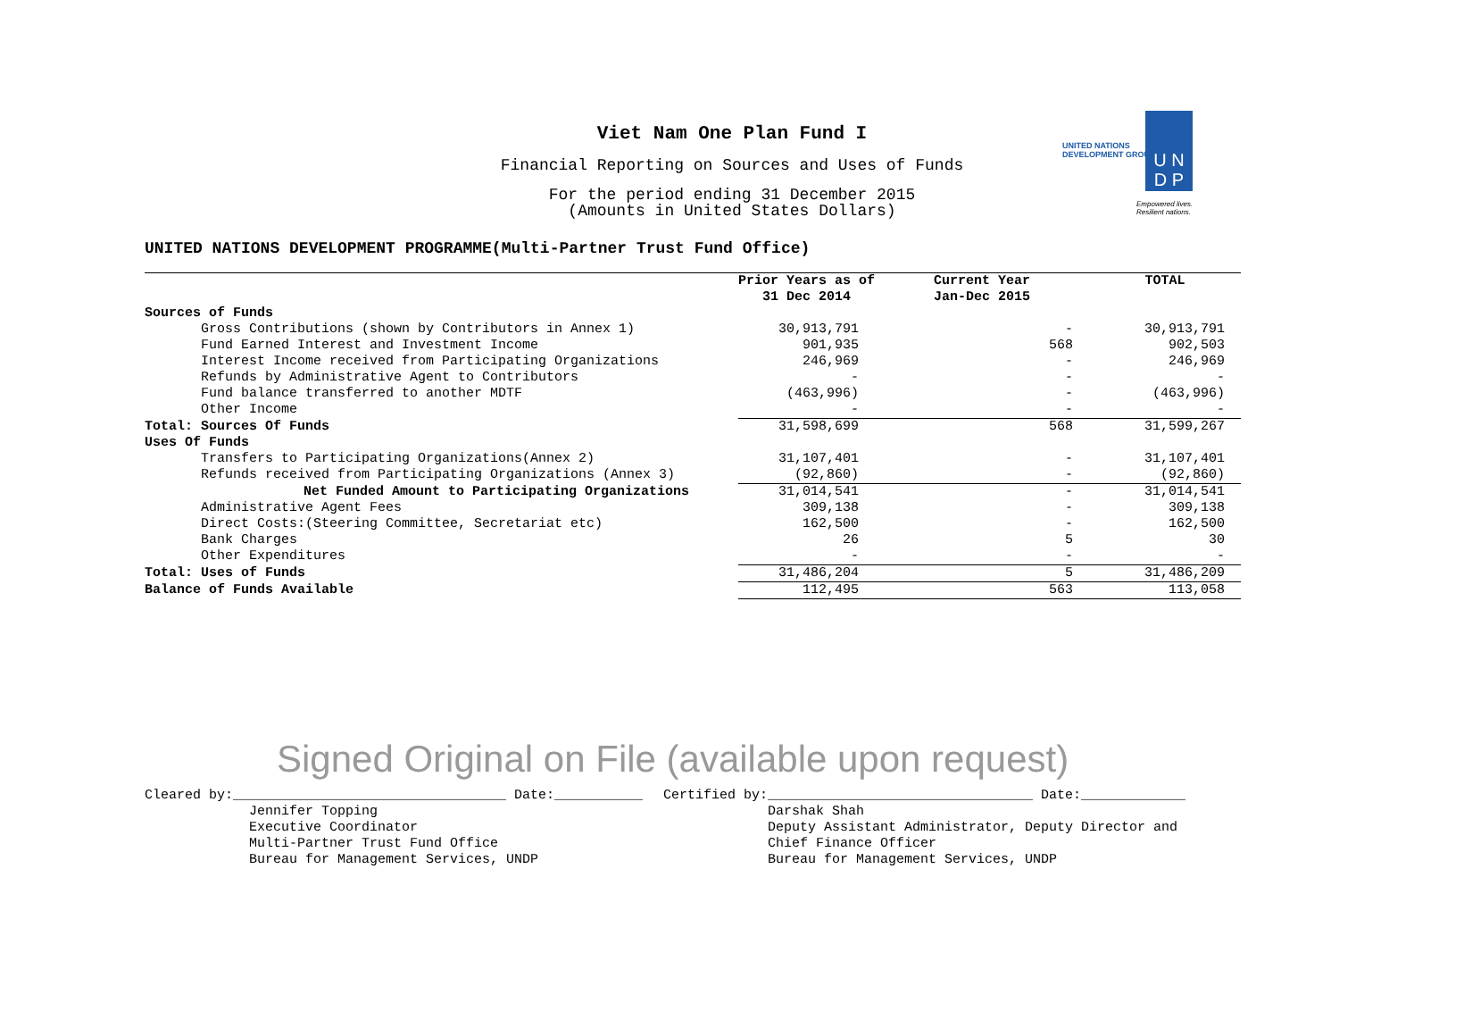Viet Nam One Plan Fund I
Financial Reporting on Sources and Uses of Funds
For the period ending 31 December 2015
(Amounts in United States Dollars)
UNITED NATIONS
DEVELOPMENT GROUP
U N
D P
Empowered lives.
Resilient nations.
UNITED NATIONS DEVELOPMENT PROGRAMME(Multi-Partner Trust Fund Office)
| | Prior Years as of 31 Dec 2014 | Current Year Jan-Dec 2015 | TOTAL |
| --- | --- | --- | --- |
| Sources of Funds | | | |
| Gross Contributions (shown by Contributors in Annex 1) | 30,913,791 | - | 30,913,791 |
| Fund Earned Interest and Investment Income | 901,935 | 568 | 902,503 |
| Interest Income received from Participating Organizations | 246,969 | - | 246,969 |
| Refunds by Administrative Agent to Contributors | - | - | - |
| Fund balance transferred to another MDTF | (463,996) | - | (463,996) |
| Other Income | - | - | - |
| Total: Sources Of Funds | 31,598,699 | 568 | 31,599,267 |
| Uses Of Funds | | | |
| Transfers to Participating Organizations(Annex 2) | 31,107,401 | - | 31,107,401 |
| Refunds received from Participating Organizations (Annex 3) | (92,860) | - | (92,860) |
| Net Funded Amount to Participating Organizations | 31,014,541 | - | 31,014,541 |
| Administrative Agent Fees | 309,138 | - | 309,138 |
| Direct Costs:(Steering Committee, Secretariat etc) | 162,500 | - | 162,500 |
| Bank Charges | 26 | 5 | 30 |
| Other Expenditures | - | - | - |
| Total: Uses of Funds | 31,486,204 | 5 | 31,486,209 |
| Balance of Funds Available | 112,495 | 563 | 113,058 |
Signed Original on File (available upon request)
Cleared by:__________________________________ Date:___________ Jennifer Topping Executive Coordinator Multi-Partner Trust Fund Office Bureau for Management Services, UNDP
Certified by:_________________________________ Date:_____________ Darshak Shah Deputy Assistant Administrator, Deputy Director and Chief Finance Officer Bureau for Management Services, UNDP